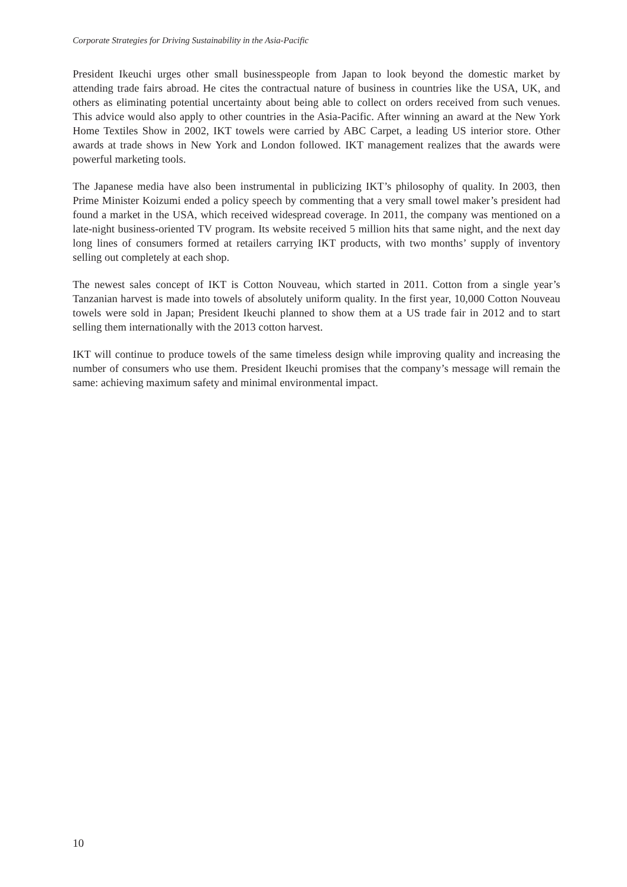Corporate Strategies for Driving Sustainability in the Asia-Pacific
President Ikeuchi urges other small businesspeople from Japan to look beyond the domestic market by attending trade fairs abroad. He cites the contractual nature of business in countries like the USA, UK, and others as eliminating potential uncertainty about being able to collect on orders received from such venues. This advice would also apply to other countries in the Asia-Pacific. After winning an award at the New York Home Textiles Show in 2002, IKT towels were carried by ABC Carpet, a leading US interior store. Other awards at trade shows in New York and London followed. IKT management realizes that the awards were powerful marketing tools.
The Japanese media have also been instrumental in publicizing IKT’s philosophy of quality. In 2003, then Prime Minister Koizumi ended a policy speech by commenting that a very small towel maker’s president had found a market in the USA, which received widespread coverage. In 2011, the company was mentioned on a late-night business-oriented TV program. Its website received 5 million hits that same night, and the next day long lines of consumers formed at retailers carrying IKT products, with two months’ supply of inventory selling out completely at each shop.
The newest sales concept of IKT is Cotton Nouveau, which started in 2011. Cotton from a single year’s Tanzanian harvest is made into towels of absolutely uniform quality. In the first year, 10,000 Cotton Nouveau towels were sold in Japan; President Ikeuchi planned to show them at a US trade fair in 2012 and to start selling them internationally with the 2013 cotton harvest.
IKT will continue to produce towels of the same timeless design while improving quality and increasing the number of consumers who use them. President Ikeuchi promises that the company’s message will remain the same: achieving maximum safety and minimal environmental impact.
10